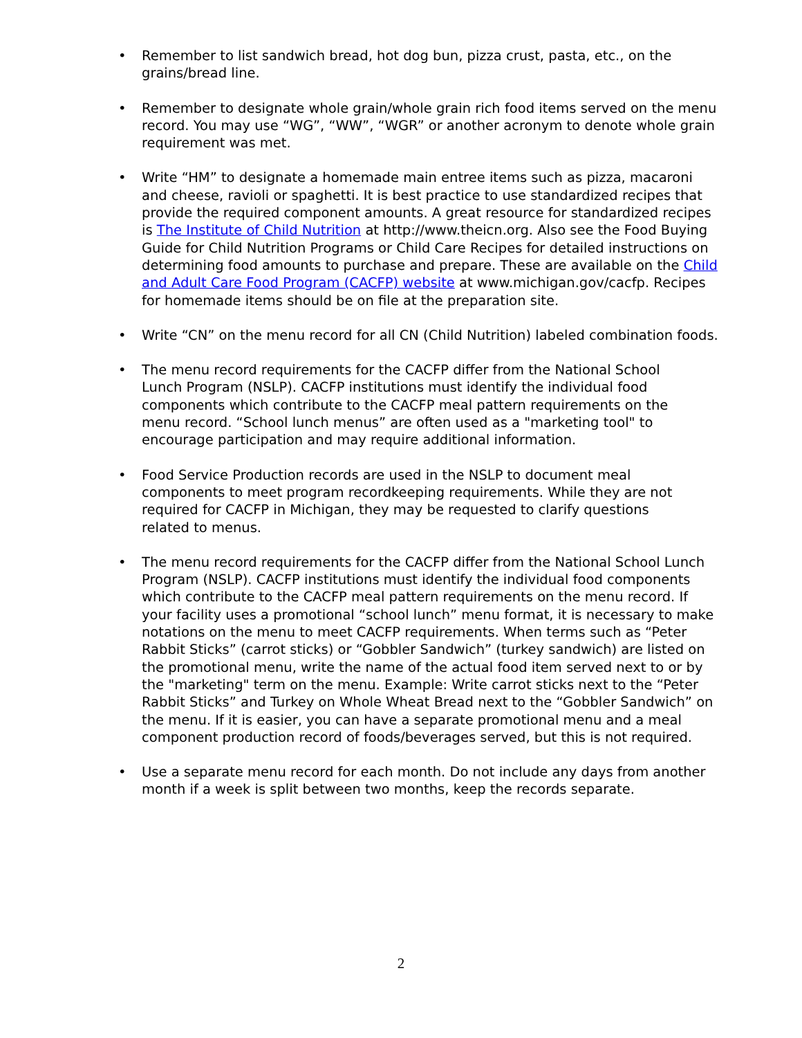• Remember to list sandwich bread, hot dog bun, pizza crust, pasta, etc., on the grains/bread line.
• Remember to designate whole grain/whole grain rich food items served on the menu record. You may use “WG”, “WW”, “WGR” or another acronym to denote whole grain requirement was met.
• Write “HM” to designate a homemade main entree items such as pizza, macaroni and cheese, ravioli or spaghetti. It is best practice to use standardized recipes that provide the required component amounts. A great resource for standardized recipes is The Institute of Child Nutrition at http://www.theicn.org. Also see the Food Buying Guide for Child Nutrition Programs or Child Care Recipes for detailed instructions on determining food amounts to purchase and prepare. These are available on the Child and Adult Care Food Program (CACFP) website at www.michigan.gov/cacfp. Recipes for homemade items should be on file at the preparation site.
• Write “CN” on the menu record for all CN (Child Nutrition) labeled combination foods.
• The menu record requirements for the CACFP differ from the National School Lunch Program (NSLP). CACFP institutions must identify the individual food components which contribute to the CACFP meal pattern requirements on the menu record. “School lunch menus” are often used as a "marketing tool" to encourage participation and may require additional information.
• Food Service Production records are used in the NSLP to document meal components to meet program recordkeeping requirements. While they are not required for CACFP in Michigan, they may be requested to clarify questions related to menus.
• The menu record requirements for the CACFP differ from the National School Lunch Program (NSLP). CACFP institutions must identify the individual food components which contribute to the CACFP meal pattern requirements on the menu record. If your facility uses a promotional “school lunch” menu format, it is necessary to make notations on the menu to meet CACFP requirements. When terms such as “Peter Rabbit Sticks” (carrot sticks) or “Gobbler Sandwich” (turkey sandwich) are listed on the promotional menu, write the name of the actual food item served next to or by the "marketing" term on the menu. Example: Write carrot sticks next to the “Peter Rabbit Sticks” and Turkey on Whole Wheat Bread next to the “Gobbler Sandwich” on the menu. If it is easier, you can have a separate promotional menu and a meal component production record of foods/beverages served, but this is not required.
• Use a separate menu record for each month. Do not include any days from another month if a week is split between two months, keep the records separate.
2